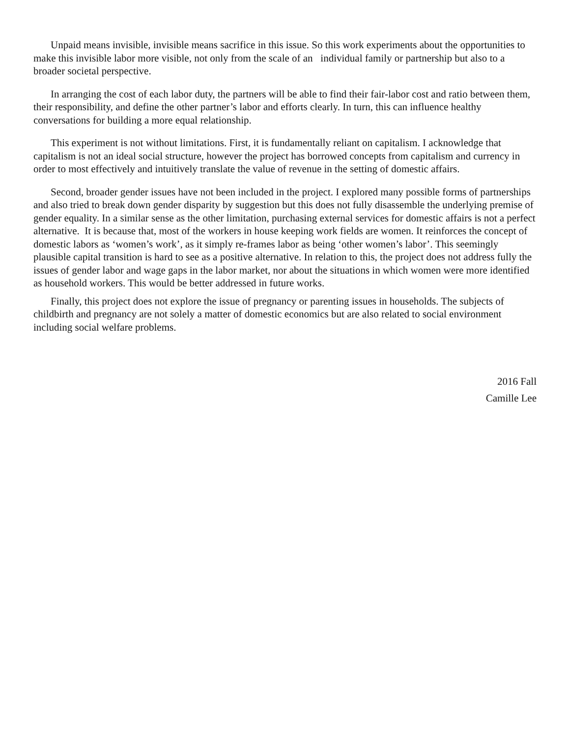Unpaid means invisible, invisible means sacrifice in this issue. So this work experiments about the opportunities to make this invisible labor more visible, not only from the scale of an individual family or partnership but also to a broader societal perspective.
In arranging the cost of each labor duty, the partners will be able to find their fair-labor cost and ratio between them, their responsibility, and define the other partner’s labor and efforts clearly. In turn, this can influence healthy conversations for building a more equal relationship.
This experiment is not without limitations. First, it is fundamentally reliant on capitalism. I acknowledge that capitalism is not an ideal social structure, however the project has borrowed concepts from capitalism and currency in order to most effectively and intuitively translate the value of revenue in the setting of domestic affairs.
Second, broader gender issues have not been included in the project. I explored many possible forms of partnerships and also tried to break down gender disparity by suggestion but this does not fully disassemble the underlying premise of gender equality. In a similar sense as the other limitation, purchasing external services for domestic affairs is not a perfect alternative. It is because that, most of the workers in house keeping work fields are women. It reinforces the concept of domestic labors as ‘women’s work’, as it simply re-frames labor as being ‘other women’s labor’. This seemingly plausible capital transition is hard to see as a positive alternative. In relation to this, the project does not address fully the issues of gender labor and wage gaps in the labor market, nor about the situations in which women were more identified as household workers. This would be better addressed in future works.
Finally, this project does not explore the issue of pregnancy or parenting issues in households. The subjects of childbirth and pregnancy are not solely a matter of domestic economics but are also related to social environment including social welfare problems.
2016 Fall
Camille Lee